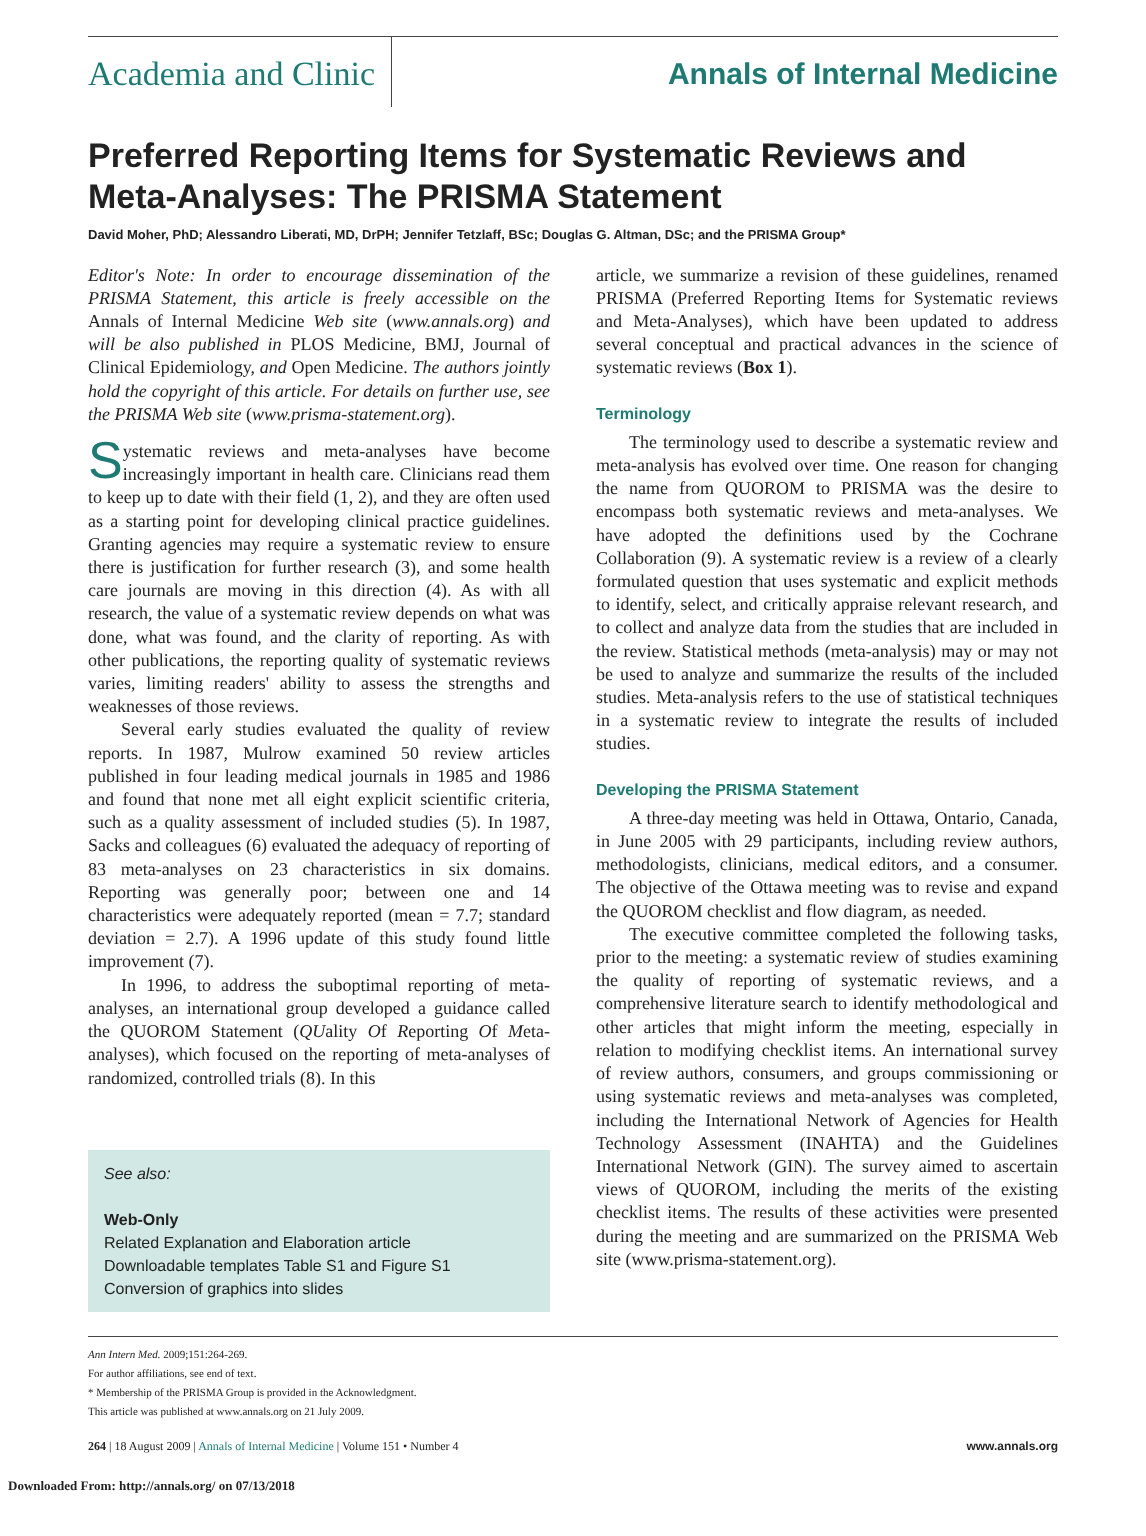Academia and Clinic
Annals of Internal Medicine
Preferred Reporting Items for Systematic Reviews and Meta-Analyses: The PRISMA Statement
David Moher, PhD; Alessandro Liberati, MD, DrPH; Jennifer Tetzlaff, BSc; Douglas G. Altman, DSc; and the PRISMA Group*
Editor's Note: In order to encourage dissemination of the PRISMA Statement, this article is freely accessible on the Annals of Internal Medicine Web site (www.annals.org) and will be also published in PLOS Medicine, BMJ, Journal of Clinical Epidemiology, and Open Medicine. The authors jointly hold the copyright of this article. For details on further use, see the PRISMA Web site (www.prisma-statement.org).
Systematic reviews and meta-analyses have become increasingly important in health care. Clinicians read them to keep up to date with their field (1, 2), and they are often used as a starting point for developing clinical practice guidelines. Granting agencies may require a systematic review to ensure there is justification for further research (3), and some health care journals are moving in this direction (4). As with all research, the value of a systematic review depends on what was done, what was found, and the clarity of reporting. As with other publications, the reporting quality of systematic reviews varies, limiting readers' ability to assess the strengths and weaknesses of those reviews.
Several early studies evaluated the quality of review reports. In 1987, Mulrow examined 50 review articles published in four leading medical journals in 1985 and 1986 and found that none met all eight explicit scientific criteria, such as a quality assessment of included studies (5). In 1987, Sacks and colleagues (6) evaluated the adequacy of reporting of 83 meta-analyses on 23 characteristics in six domains. Reporting was generally poor; between one and 14 characteristics were adequately reported (mean = 7.7; standard deviation = 2.7). A 1996 update of this study found little improvement (7).
In 1996, to address the suboptimal reporting of meta-analyses, an international group developed a guidance called the QUOROM Statement (QUality Of Reporting Of Meta-analyses), which focused on the reporting of meta-analyses of randomized, controlled trials (8). In this
See also:
Web-Only
Related Explanation and Elaboration article
Downloadable templates Table S1 and Figure S1
Conversion of graphics into slides
article, we summarize a revision of these guidelines, renamed PRISMA (Preferred Reporting Items for Systematic reviews and Meta-Analyses), which have been updated to address several conceptual and practical advances in the science of systematic reviews (Box 1).
Terminology
The terminology used to describe a systematic review and meta-analysis has evolved over time. One reason for changing the name from QUOROM to PRISMA was the desire to encompass both systematic reviews and meta-analyses. We have adopted the definitions used by the Cochrane Collaboration (9). A systematic review is a review of a clearly formulated question that uses systematic and explicit methods to identify, select, and critically appraise relevant research, and to collect and analyze data from the studies that are included in the review. Statistical methods (meta-analysis) may or may not be used to analyze and summarize the results of the included studies. Meta-analysis refers to the use of statistical techniques in a systematic review to integrate the results of included studies.
Developing the PRISMA Statement
A three-day meeting was held in Ottawa, Ontario, Canada, in June 2005 with 29 participants, including review authors, methodologists, clinicians, medical editors, and a consumer. The objective of the Ottawa meeting was to revise and expand the QUOROM checklist and flow diagram, as needed.
The executive committee completed the following tasks, prior to the meeting: a systematic review of studies examining the quality of reporting of systematic reviews, and a comprehensive literature search to identify methodological and other articles that might inform the meeting, especially in relation to modifying checklist items. An international survey of review authors, consumers, and groups commissioning or using systematic reviews and meta-analyses was completed, including the International Network of Agencies for Health Technology Assessment (INAHTA) and the Guidelines International Network (GIN). The survey aimed to ascertain views of QUOROM, including the merits of the existing checklist items. The results of these activities were presented during the meeting and are summarized on the PRISMA Web site (www.prisma-statement.org).
Ann Intern Med. 2009;151:264-269.
For author affiliations, see end of text.
* Membership of the PRISMA Group is provided in the Acknowledgment.
This article was published at www.annals.org on 21 July 2009.
264 | 18 August 2009 | Annals of Internal Medicine | Volume 151 • Number 4 www.annals.org
Downloaded From: http://annals.org/ on 07/13/2018